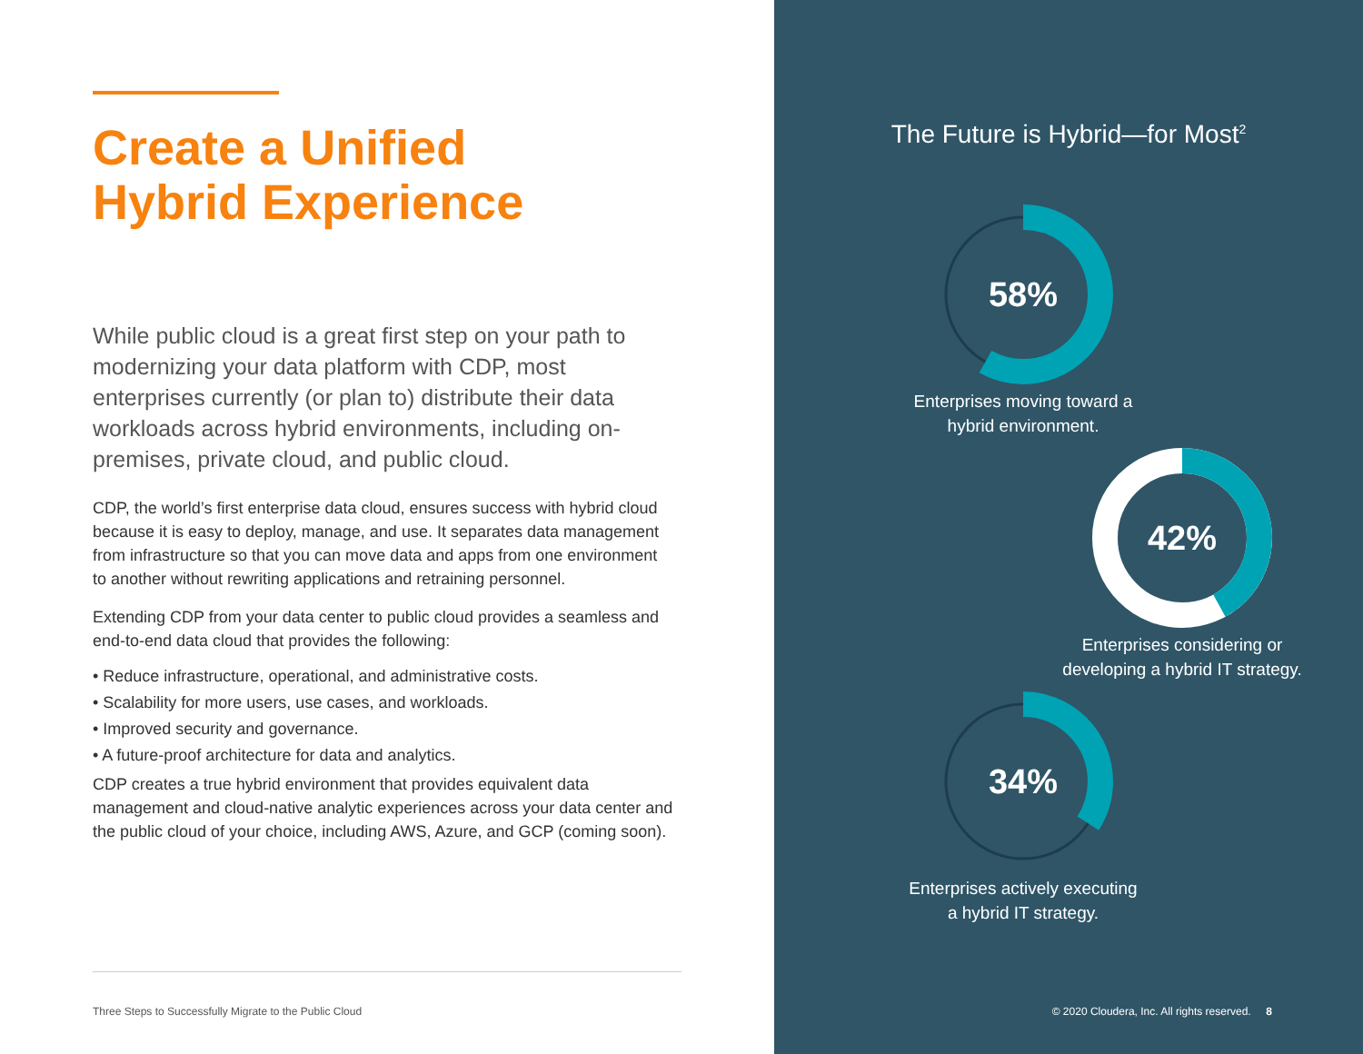Create a Unified
Hybrid Experience
While public cloud is a great first step on your path to modernizing your data platform with CDP, most enterprises currently (or plan to) distribute their data workloads across hybrid environments, including on-premises, private cloud, and public cloud.
CDP, the world’s first enterprise data cloud, ensures success with hybrid cloud because it is easy to deploy, manage, and use. It separates data management from infrastructure so that you can move data and apps from one environment to another without rewriting applications and retraining personnel.
Extending CDP from your data center to public cloud provides a seamless and end-to-end data cloud that provides the following:
• Reduce infrastructure, operational, and administrative costs.
• Scalability for more users, use cases, and workloads.
• Improved security and governance.
• A future-proof architecture for data and analytics.
CDP creates a true hybrid environment that provides equivalent data management and cloud-native analytic experiences across your data center and the public cloud of your choice, including AWS, Azure, and GCP (coming soon).
Three Steps to Successfully Migrate to the Public Cloud
The Future is Hybrid—for Most<sup>2</sup>
58%
Enterprises moving toward a
hybrid environment.
42%
Enterprises considering or
developing a hybrid IT strategy.
34%
Enterprises actively executing
a hybrid IT strategy.
© 2020 Cloudera, Inc. All rights reserved. 8